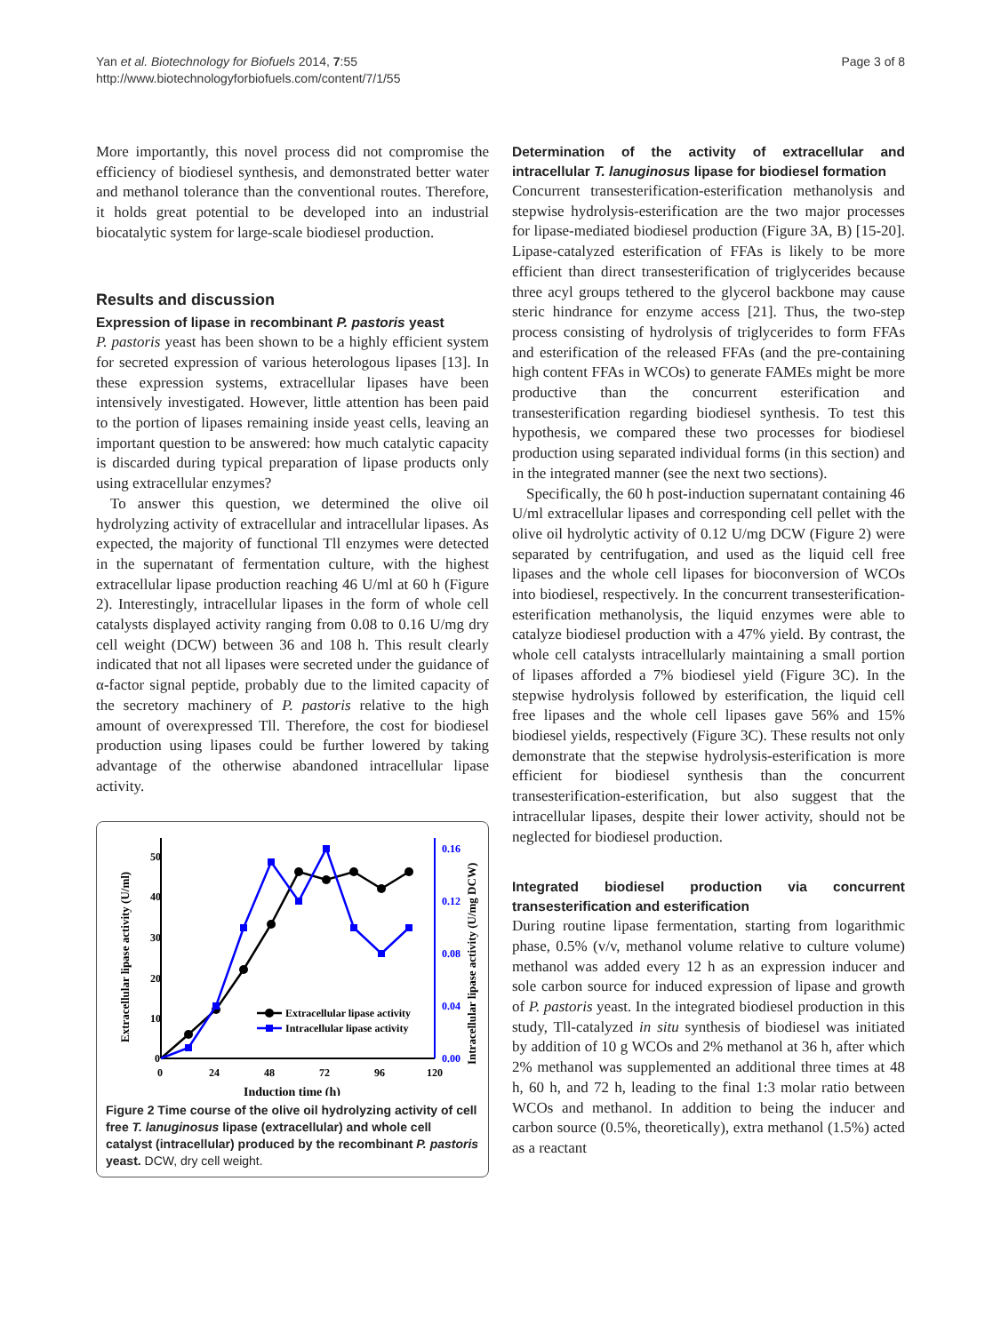Yan et al. Biotechnology for Biofuels 2014, 7:55
http://www.biotechnologyforbiofuels.com/content/7/1/55
Page 3 of 8
More importantly, this novel process did not compromise the efficiency of biodiesel synthesis, and demonstrated better water and methanol tolerance than the conventional routes. Therefore, it holds great potential to be developed into an industrial biocatalytic system for large-scale biodiesel production.
Results and discussion
Expression of lipase in recombinant P. pastoris yeast
P. pastoris yeast has been shown to be a highly efficient system for secreted expression of various heterologous lipases [13]. In these expression systems, extracellular lipases have been intensively investigated. However, little attention has been paid to the portion of lipases remaining inside yeast cells, leaving an important question to be answered: how much catalytic capacity is discarded during typical preparation of lipase products only using extracellular enzymes?
To answer this question, we determined the olive oil hydrolyzing activity of extracellular and intracellular lipases. As expected, the majority of functional Tll enzymes were detected in the supernatant of fermentation culture, with the highest extracellular lipase production reaching 46 U/ml at 60 h (Figure 2). Interestingly, intracellular lipases in the form of whole cell catalysts displayed activity ranging from 0.08 to 0.16 U/mg dry cell weight (DCW) between 36 and 108 h. This result clearly indicated that not all lipases were secreted under the guidance of α-factor signal peptide, probably due to the limited capacity of the secretory machinery of P. pastoris relative to the high amount of overexpressed Tll. Therefore, the cost for biodiesel production using lipases could be further lowered by taking advantage of the otherwise abandoned intracellular lipase activity.
50
40
30
20
10
0
0.16
0.12
0.08
0.04
0.00
0
24
48
72
96
120
Induction time (h)
Extracellular lipase activity (U/ml)
Intracellular lipase activity (U/mg DCW)
Extracellular lipase activity
Intracellular lipase activity
Figure 2 Time course of the olive oil hydrolyzing activity of cell free T. lanuginosus lipase (extracellular) and whole cell catalyst (intracellular) produced by the recombinant P. pastoris yeast. DCW, dry cell weight.
Determination of the activity of extracellular and intracellular T. lanuginosus lipase for biodiesel formation
Concurrent transesterification-esterification methanolysis and stepwise hydrolysis-esterification are the two major processes for lipase-mediated biodiesel production (Figure 3A, B) [15-20]. Lipase-catalyzed esterification of FFAs is likely to be more efficient than direct transesterification of triglycerides because three acyl groups tethered to the glycerol backbone may cause steric hindrance for enzyme access [21]. Thus, the two-step process consisting of hydrolysis of triglycerides to form FFAs and esterification of the released FFAs (and the pre-containing high content FFAs in WCOs) to generate FAMEs might be more productive than the concurrent esterification and transesterification regarding biodiesel synthesis. To test this hypothesis, we compared these two processes for biodiesel production using separated individual forms (in this section) and in the integrated manner (see the next two sections).
Specifically, the 60 h post-induction supernatant containing 46 U/ml extracellular lipases and corresponding cell pellet with the olive oil hydrolytic activity of 0.12 U/mg DCW (Figure 2) were separated by centrifugation, and used as the liquid cell free lipases and the whole cell lipases for bioconversion of WCOs into biodiesel, respectively. In the concurrent transesterification-esterification methanolysis, the liquid enzymes were able to catalyze biodiesel production with a 47% yield. By contrast, the whole cell catalysts intracellularly maintaining a small portion of lipases afforded a 7% biodiesel yield (Figure 3C). In the stepwise hydrolysis followed by esterification, the liquid cell free lipases and the whole cell lipases gave 56% and 15% biodiesel yields, respectively (Figure 3C). These results not only demonstrate that the stepwise hydrolysis-esterification is more efficient for biodiesel synthesis than the concurrent transesterification-esterification, but also suggest that the intracellular lipases, despite their lower activity, should not be neglected for biodiesel production.
Integrated biodiesel production via concurrent transesterification and esterification
During routine lipase fermentation, starting from logarithmic phase, 0.5% (v/v, methanol volume relative to culture volume) methanol was added every 12 h as an expression inducer and sole carbon source for induced expression of lipase and growth of P. pastoris yeast. In the integrated biodiesel production in this study, Tll-catalyzed in situ synthesis of biodiesel was initiated by addition of 10 g WCOs and 2% methanol at 36 h, after which 2% methanol was supplemented an additional three times at 48 h, 60 h, and 72 h, leading to the final 1:3 molar ratio between WCOs and methanol. In addition to being the inducer and carbon source (0.5%, theoretically), extra methanol (1.5%) acted as a reactant